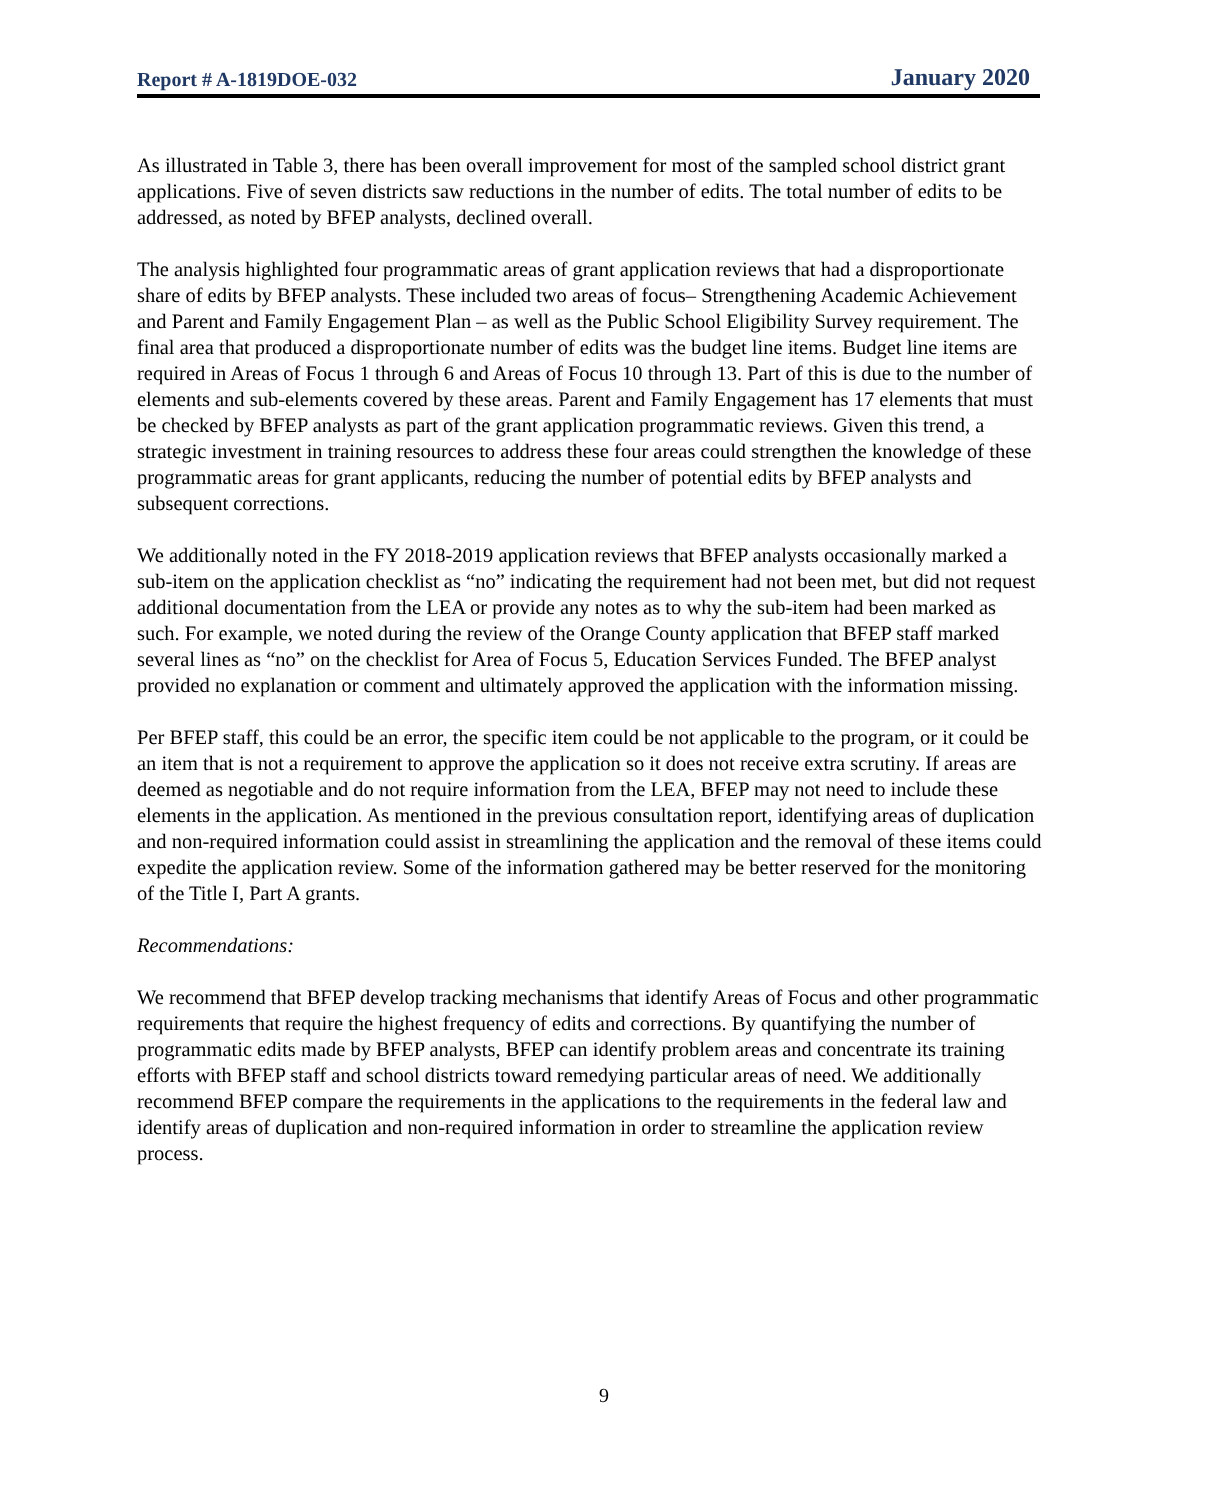Report # A-1819DOE-032 January 2020
As illustrated in Table 3, there has been overall improvement for most of the sampled school district grant applications. Five of seven districts saw reductions in the number of edits. The total number of edits to be addressed, as noted by BFEP analysts, declined overall.
The analysis highlighted four programmatic areas of grant application reviews that had a disproportionate share of edits by BFEP analysts. These included two areas of focus– Strengthening Academic Achievement and Parent and Family Engagement Plan – as well as the Public School Eligibility Survey requirement. The final area that produced a disproportionate number of edits was the budget line items. Budget line items are required in Areas of Focus 1 through 6 and Areas of Focus 10 through 13. Part of this is due to the number of elements and sub-elements covered by these areas. Parent and Family Engagement has 17 elements that must be checked by BFEP analysts as part of the grant application programmatic reviews. Given this trend, a strategic investment in training resources to address these four areas could strengthen the knowledge of these programmatic areas for grant applicants, reducing the number of potential edits by BFEP analysts and subsequent corrections.
We additionally noted in the FY 2018-2019 application reviews that BFEP analysts occasionally marked a sub-item on the application checklist as “no” indicating the requirement had not been met, but did not request additional documentation from the LEA or provide any notes as to why the sub-item had been marked as such. For example, we noted during the review of the Orange County application that BFEP staff marked several lines as “no” on the checklist for Area of Focus 5, Education Services Funded. The BFEP analyst provided no explanation or comment and ultimately approved the application with the information missing.
Per BFEP staff, this could be an error, the specific item could be not applicable to the program, or it could be an item that is not a requirement to approve the application so it does not receive extra scrutiny. If areas are deemed as negotiable and do not require information from the LEA, BFEP may not need to include these elements in the application. As mentioned in the previous consultation report, identifying areas of duplication and non-required information could assist in streamlining the application and the removal of these items could expedite the application review. Some of the information gathered may be better reserved for the monitoring of the Title I, Part A grants.
Recommendations:
We recommend that BFEP develop tracking mechanisms that identify Areas of Focus and other programmatic requirements that require the highest frequency of edits and corrections. By quantifying the number of programmatic edits made by BFEP analysts, BFEP can identify problem areas and concentrate its training efforts with BFEP staff and school districts toward remedying particular areas of need. We additionally recommend BFEP compare the requirements in the applications to the requirements in the federal law and identify areas of duplication and non-required information in order to streamline the application review process.
9